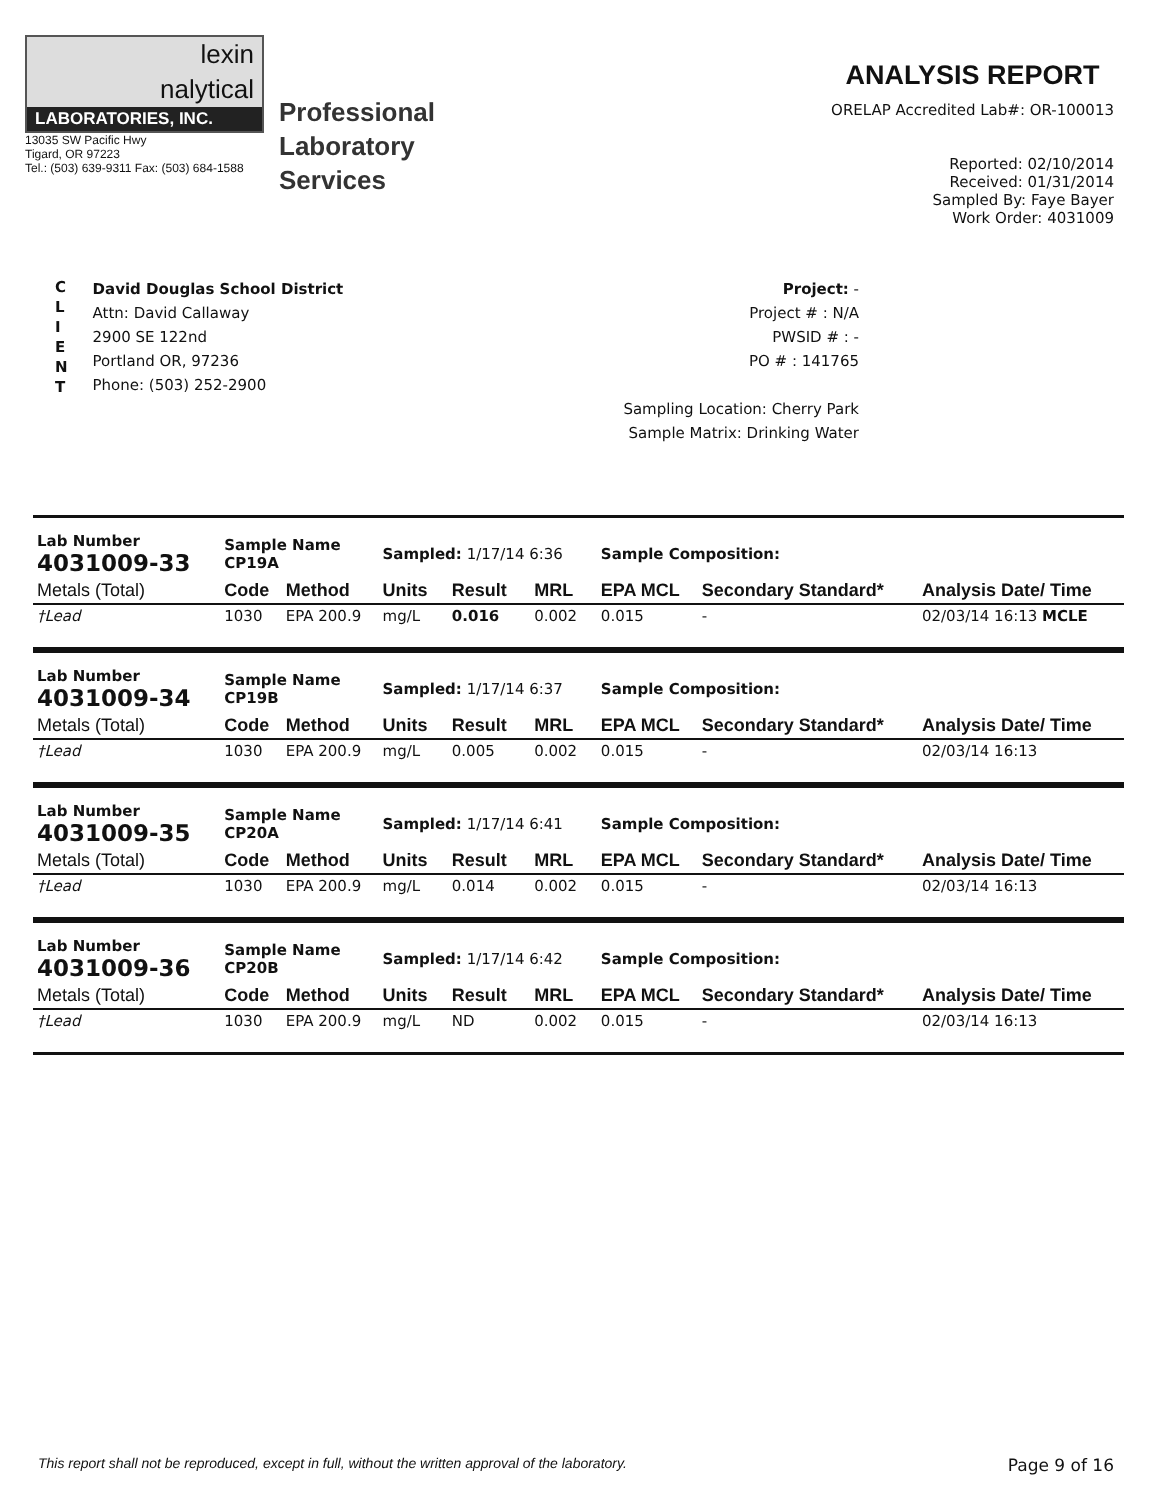lexin
nalytical
LABORATORIES, INC.
13035 SW Pacific Hwy
Tigard, OR 97223
Tel.: (503) 639-9311 Fax: (503) 684-1588
Professional
Laboratory
Services
ANALYSIS REPORT
ORELAP Accredited Lab#: OR-100013
Reported: 02/10/2014
Received: 01/31/2014
Sampled By: Faye Bayer
Work Order: 4031009
C
L
I
E
N
T
David Douglas School District
Attn: David Callaway
2900 SE 122nd
Portland OR, 97236
Phone: (503) 252-2900
Project: -
Project # : N/A
PWSID # : -
PO # : 141765
Sampling Location: Cherry Park
Sample Matrix: Drinking Water
| Lab Number 4031009-33 | Sample Name CP19A | | Sampled: 1/17/14 6:36 | | | Sample Composition: | | |
| Metals (Total) | Code | Method | Units | Result | MRL | EPA MCL | Secondary Standard* | Analysis Date/ Time |
| †Lead | 1030 | EPA 200.9 | mg/L | 0.016 | 0.002 | 0.015 | - | 02/03/14 16:13 MCLE |
| Lab Number 4031009-34 | Sample Name CP19B | | Sampled: 1/17/14 6:37 | | | Sample Composition: | | |
| Metals (Total) | Code | Method | Units | Result | MRL | EPA MCL | Secondary Standard* | Analysis Date/ Time |
| †Lead | 1030 | EPA 200.9 | mg/L | 0.005 | 0.002 | 0.015 | - | 02/03/14 16:13 |
| Lab Number 4031009-35 | Sample Name CP20A | | Sampled: 1/17/14 6:41 | | | Sample Composition: | | |
| Metals (Total) | Code | Method | Units | Result | MRL | EPA MCL | Secondary Standard* | Analysis Date/ Time |
| †Lead | 1030 | EPA 200.9 | mg/L | 0.014 | 0.002 | 0.015 | - | 02/03/14 16:13 |
| Lab Number 4031009-36 | Sample Name CP20B | | Sampled: 1/17/14 6:42 | | | Sample Composition: | | |
| Metals (Total) | Code | Method | Units | Result | MRL | EPA MCL | Secondary Standard* | Analysis Date/ Time |
| †Lead | 1030 | EPA 200.9 | mg/L | ND | 0.002 | 0.015 | - | 02/03/14 16:13 |
This report shall not be reproduced, except in full, without the written approval of the laboratory. Page 9 of 16